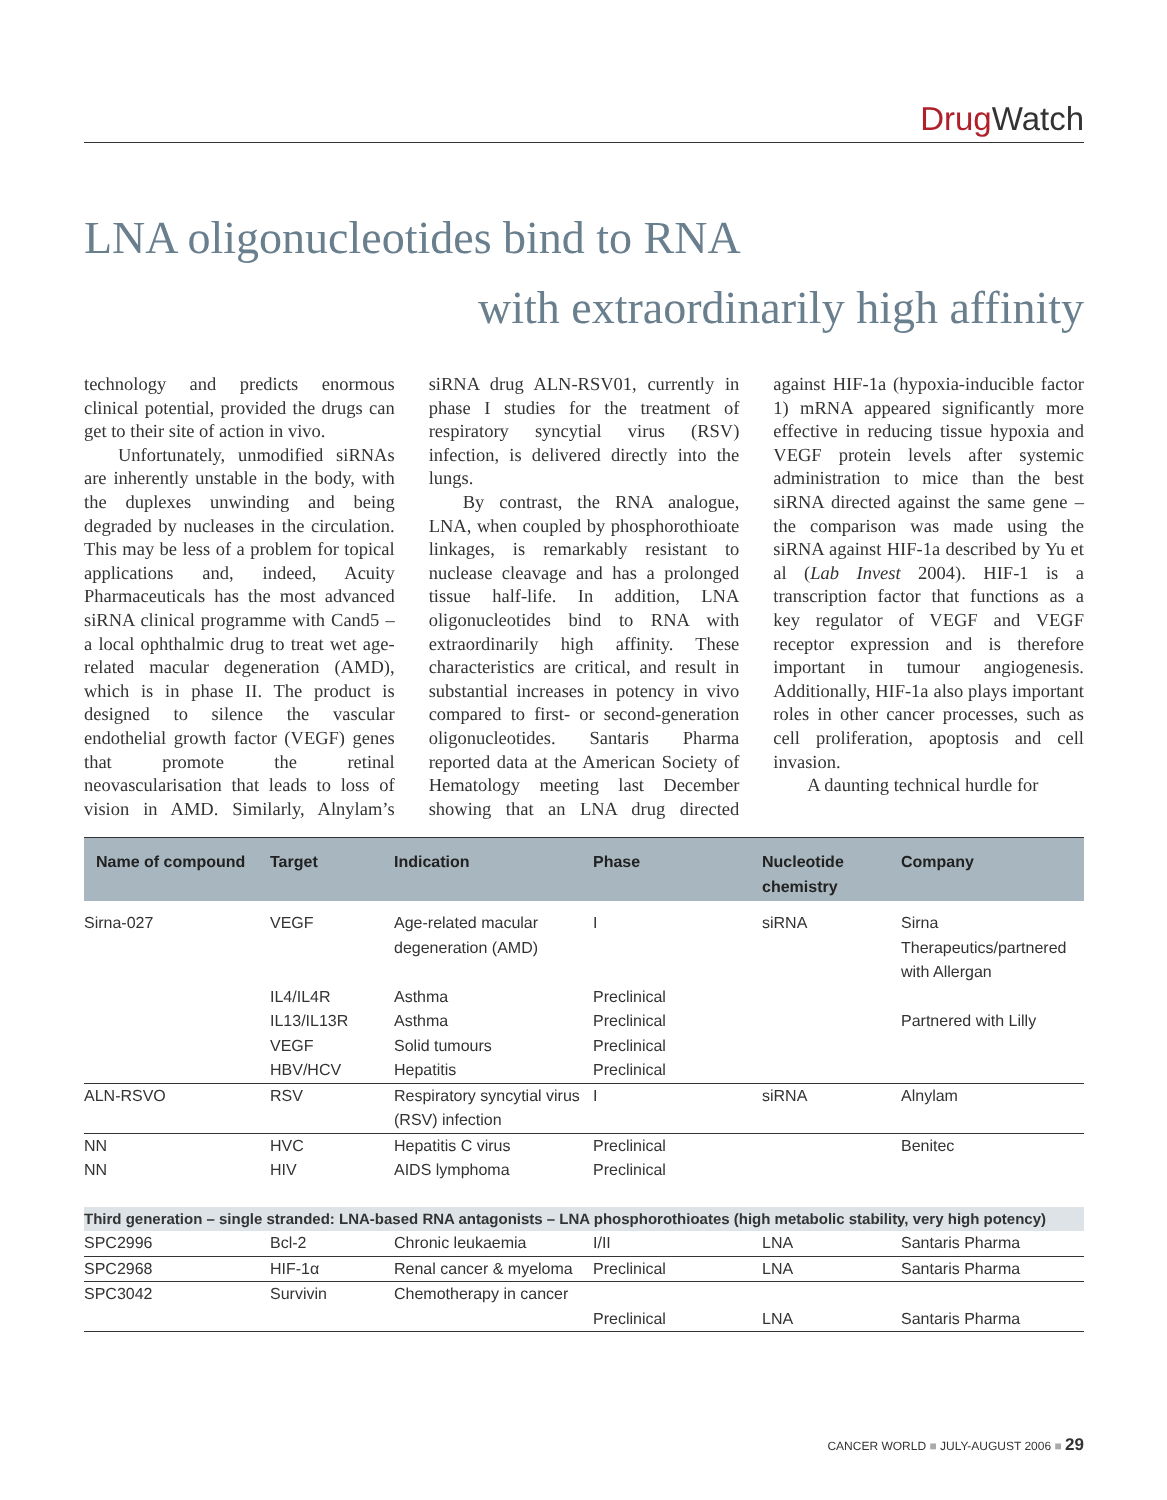Drug Watch
LNA oligonucleotides bind to RNA
with extraordinarily high affinity
technology and predicts enormous clinical potential, provided the drugs can get to their site of action in vivo.
Unfortunately, unmodified siRNAs are inherently unstable in the body, with the duplexes unwinding and being degraded by nucleases in the circulation. This may be less of a problem for topical applications and, indeed, Acuity Pharmaceuticals has the most advanced siRNA clinical programme with Cand5 – a local ophthalmic drug to treat wet age-related macular degeneration (AMD), which is in phase II. The product is designed to silence the vascular endothelial growth factor (VEGF) genes that promote the retinal neovascularisation that leads to loss of vision in AMD. Similarly, Alnylam’s siRNA drug ALN-RSV01, currently in phase I studies for the treatment of respiratory syncytial virus (RSV) infection, is delivered directly into the lungs.
By contrast, the RNA analogue, LNA, when coupled by phosphorothioate linkages, is remarkably resistant to nuclease cleavage and has a prolonged tissue half-life. In addition, LNA oligonucleotides bind to RNA with extraordinarily high affinity. These characteristics are critical, and result in substantial increases in potency in vivo compared to first- or second-generation oligonucleotides. Santaris Pharma reported data at the American Society of Hematology meeting last December showing that an LNA drug directed against HIF-1a (hypoxia-inducible factor 1) mRNA appeared significantly more effective in reducing tissue hypoxia and VEGF protein levels after systemic administration to mice than the best siRNA directed against the same gene – the comparison was made using the siRNA against HIF-1a described by Yu et al (Lab Invest 2004). HIF-1 is a transcription factor that functions as a key regulator of VEGF and VEGF receptor expression and is therefore important in tumour angiogenesis. Additionally, HIF-1a also plays important roles in other cancer processes, such as cell proliferation, apoptosis and cell invasion.
A daunting technical hurdle for
| Name of compound | Target | Indication | Phase | Nucleotide chemistry | Company |
| --- | --- | --- | --- | --- | --- |
| Sirna-027 | VEGF | Age-related macular degeneration (AMD) | I | siRNA | Sirna Therapeutics/partnered with Allergan |
| | IL4/IL4R | Asthma | Preclinical | | |
| | IL13/IL13R | Asthma | Preclinical | | Partnered with Lilly |
| | VEGF | Solid tumours | Preclinical | | |
| | HBV/HCV | Hepatitis | Preclinical | | |
| ALN-RSVO | RSV | Respiratory syncytial virus (RSV) infection | I | siRNA | Alnylam |
| NN | HVC | Hepatitis C virus | Preclinical | | Benitec |
| NN | HIV | AIDS lymphoma | Preclinical | | |
| Third generation – single stranded: LNA-based RNA antagonists – LNA phosphorothioates (high metabolic stability, very high potency) | | | | | |
| SPC2996 | Bcl-2 | Chronic leukaemia | I/II | LNA | Santaris Pharma |
| SPC2968 | HIF-1α | Renal cancer & myeloma | Preclinical | LNA | Santaris Pharma |
| SPC3042 | Survivin | Chemotherapy in cancer | Preclinical | LNA | Santaris Pharma |
CANCER WORLD ■ JULY-AUGUST 2006 ■ 29